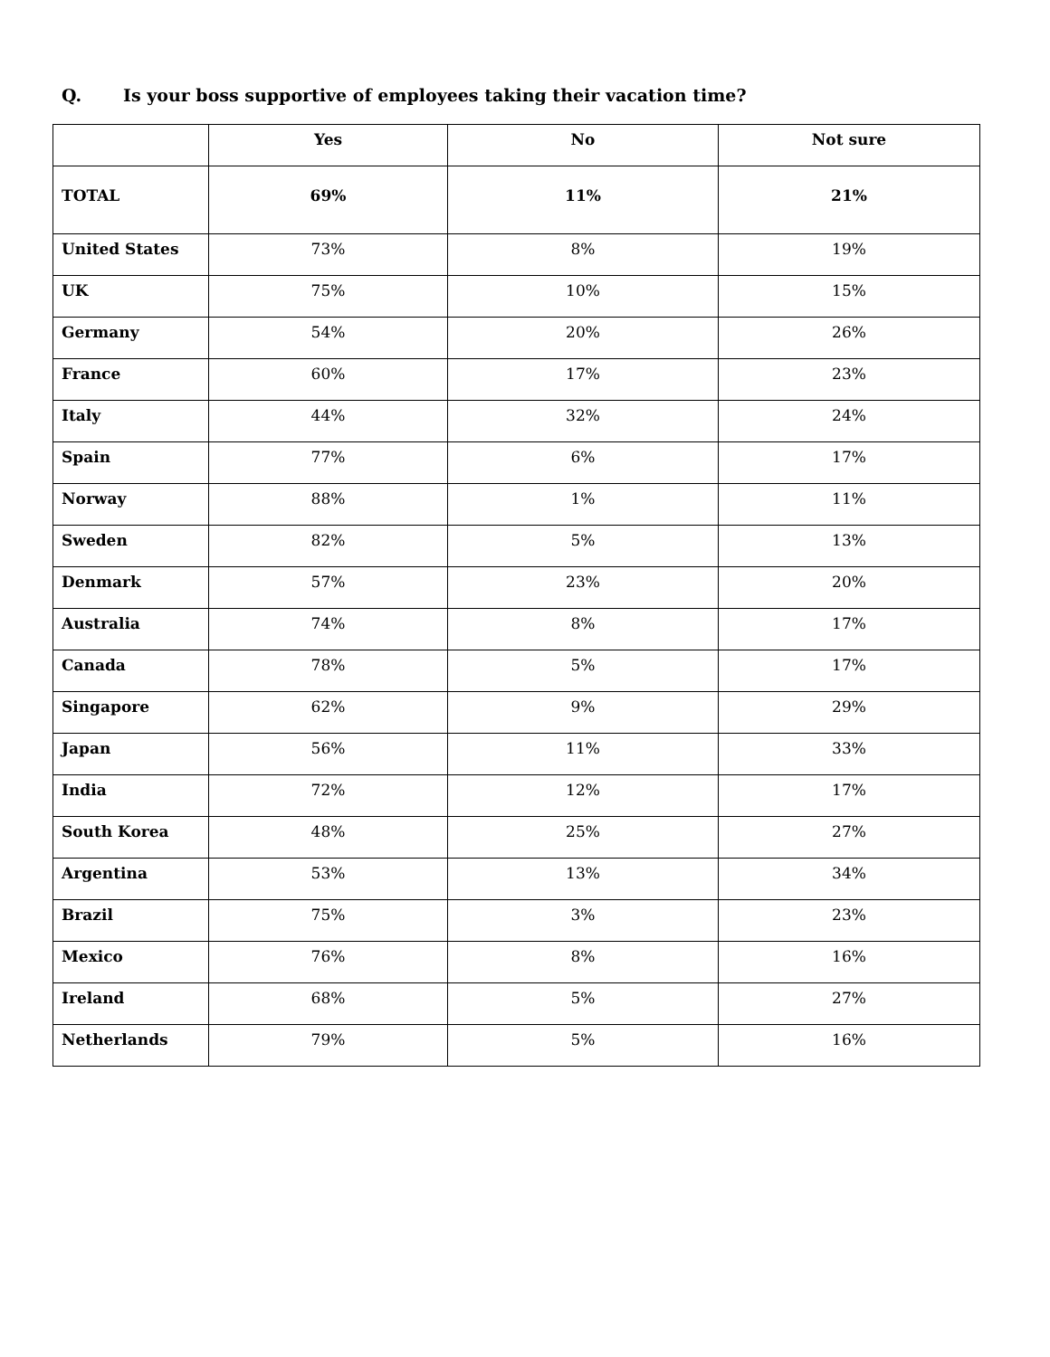Q. Is your boss supportive of employees taking their vacation time?
| | Yes | No | Not sure |
| --- | --- | --- | --- |
| TOTAL | 69% | 11% | 21% |
| United States | 73% | 8% | 19% |
| UK | 75% | 10% | 15% |
| Germany | 54% | 20% | 26% |
| France | 60% | 17% | 23% |
| Italy | 44% | 32% | 24% |
| Spain | 77% | 6% | 17% |
| Norway | 88% | 1% | 11% |
| Sweden | 82% | 5% | 13% |
| Denmark | 57% | 23% | 20% |
| Australia | 74% | 8% | 17% |
| Canada | 78% | 5% | 17% |
| Singapore | 62% | 9% | 29% |
| Japan | 56% | 11% | 33% |
| India | 72% | 12% | 17% |
| South Korea | 48% | 25% | 27% |
| Argentina | 53% | 13% | 34% |
| Brazil | 75% | 3% | 23% |
| Mexico | 76% | 8% | 16% |
| Ireland | 68% | 5% | 27% |
| Netherlands | 79% | 5% | 16% |